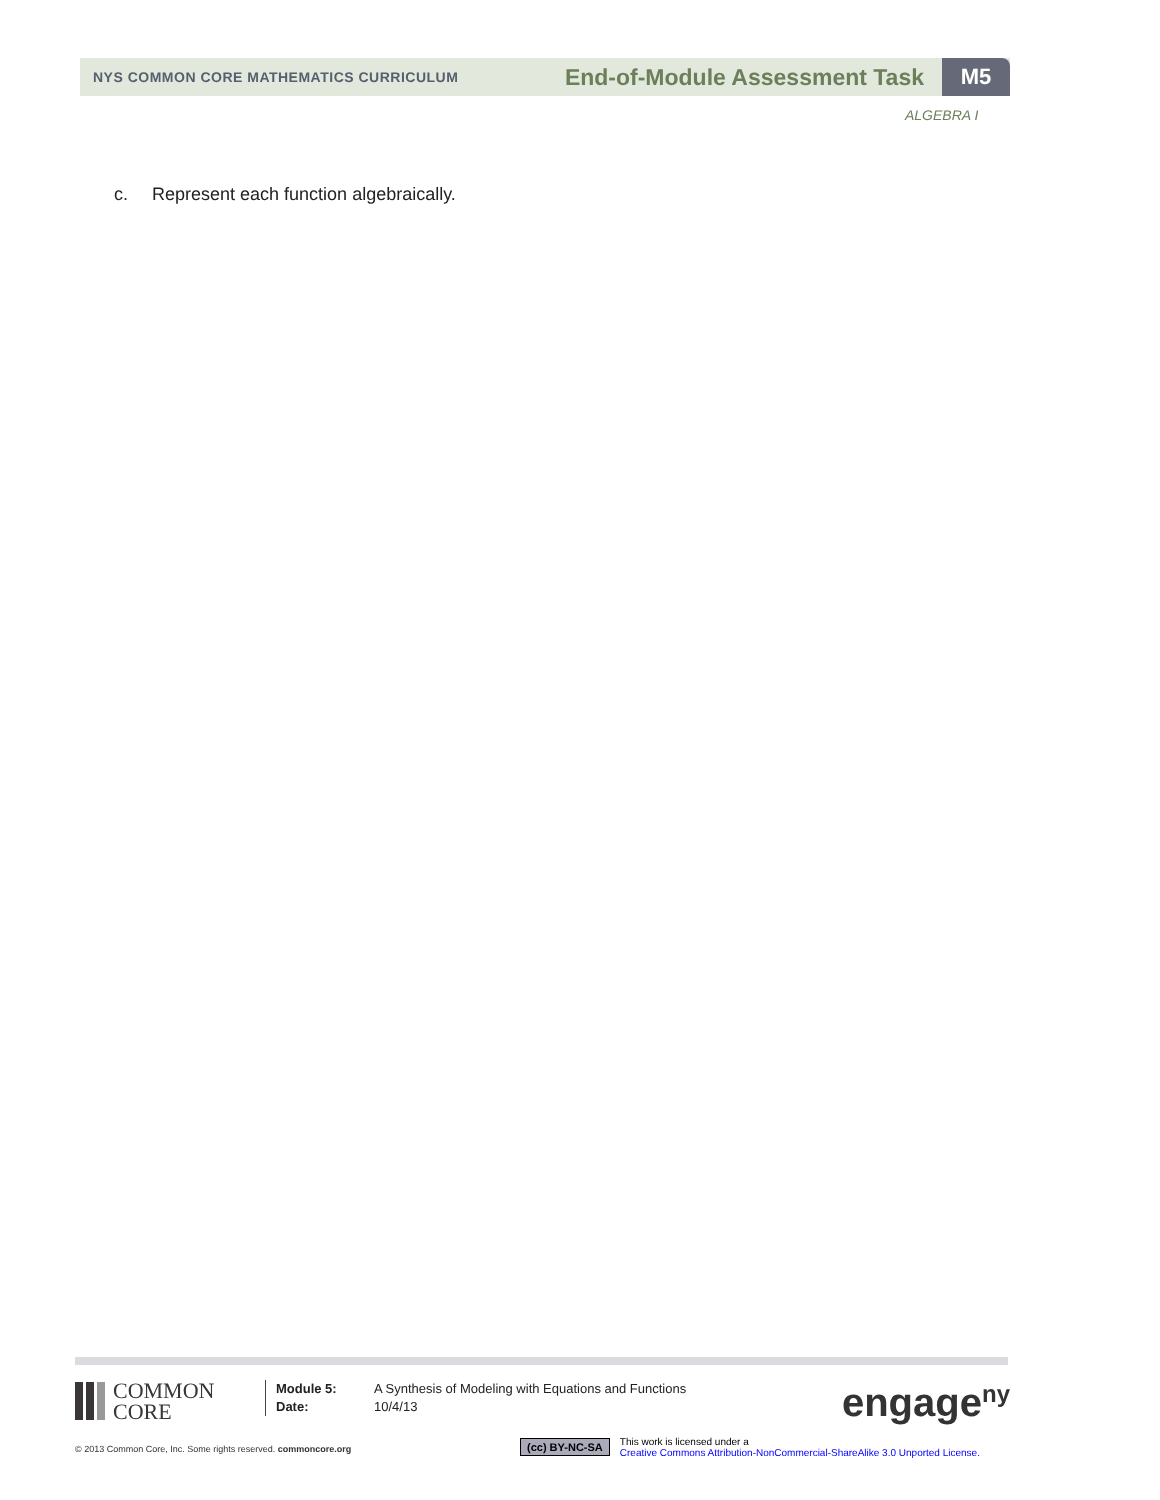NYS COMMON CORE MATHEMATICS CURRICULUM
End-of-Module Assessment Task
M5
ALGEBRA I
c. Represent each function algebraically.
COMMON
CORE
Module 5:
Date:
A Synthesis of Modeling with Equations and Functions
10/4/13
engage<sup>ny</sup>
© 2013 Common Core, Inc. Some rights reserved. commoncore.org
(cc) BY-NC-SA
This work is licensed under a
Creative Commons Attribution-NonCommercial-ShareAlike 3.0 Unported License.